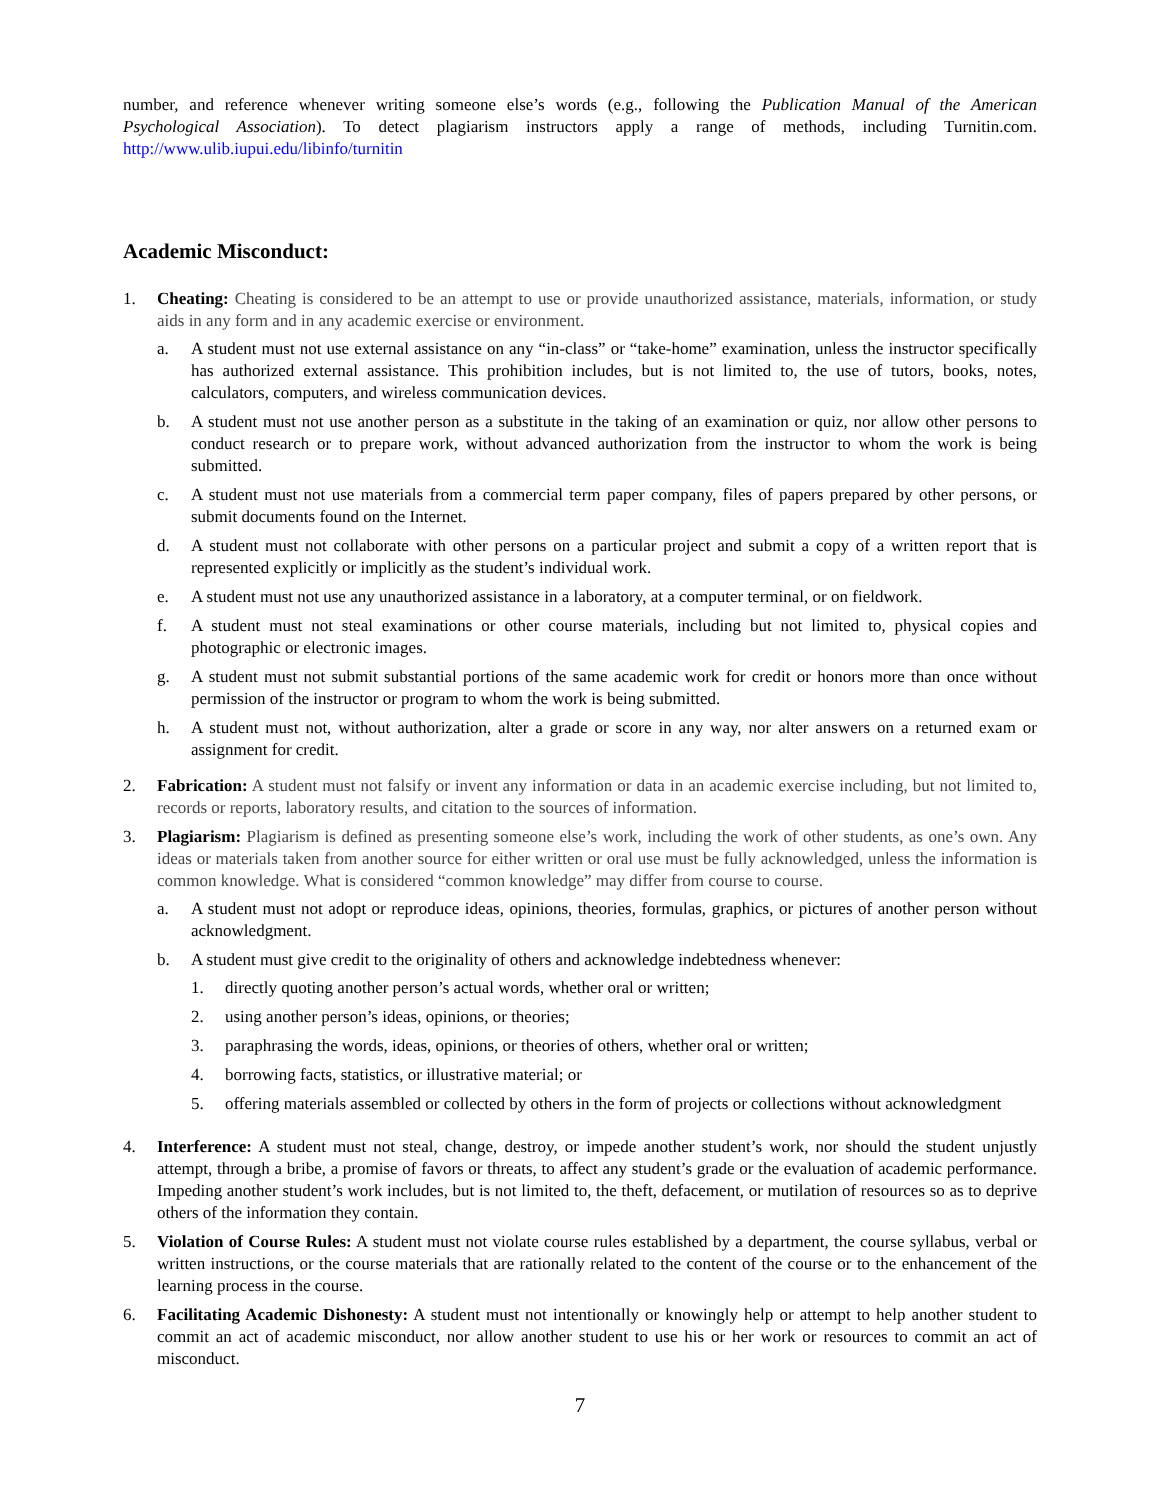number, and reference whenever writing someone else’s words (e.g., following the Publication Manual of the American Psychological Association). To detect plagiarism instructors apply a range of methods, including Turnitin.com. http://www.ulib.iupui.edu/libinfo/turnitin
Academic Misconduct:
1. Cheating: Cheating is considered to be an attempt to use or provide unauthorized assistance, materials, information, or study aids in any form and in any academic exercise or environment.
a. A student must not use external assistance on any “in-class” or “take-home” examination, unless the instructor specifically has authorized external assistance. This prohibition includes, but is not limited to, the use of tutors, books, notes, calculators, computers, and wireless communication devices.
b. A student must not use another person as a substitute in the taking of an examination or quiz, nor allow other persons to conduct research or to prepare work, without advanced authorization from the instructor to whom the work is being submitted.
c. A student must not use materials from a commercial term paper company, files of papers prepared by other persons, or submit documents found on the Internet.
d. A student must not collaborate with other persons on a particular project and submit a copy of a written report that is represented explicitly or implicitly as the student’s individual work.
e. A student must not use any unauthorized assistance in a laboratory, at a computer terminal, or on fieldwork.
f. A student must not steal examinations or other course materials, including but not limited to, physical copies and photographic or electronic images.
g. A student must not submit substantial portions of the same academic work for credit or honors more than once without permission of the instructor or program to whom the work is being submitted.
h. A student must not, without authorization, alter a grade or score in any way, nor alter answers on a returned exam or assignment for credit.
2. Fabrication: A student must not falsify or invent any information or data in an academic exercise including, but not limited to, records or reports, laboratory results, and citation to the sources of information.
3. Plagiarism: Plagiarism is defined as presenting someone else’s work, including the work of other students, as one’s own. Any ideas or materials taken from another source for either written or oral use must be fully acknowledged, unless the information is common knowledge. What is considered “common knowledge” may differ from course to course.
a. A student must not adopt or reproduce ideas, opinions, theories, formulas, graphics, or pictures of another person without acknowledgment.
b. A student must give credit to the originality of others and acknowledge indebtedness whenever:
1. directly quoting another person’s actual words, whether oral or written;
2. using another person’s ideas, opinions, or theories;
3. paraphrasing the words, ideas, opinions, or theories of others, whether oral or written;
4. borrowing facts, statistics, or illustrative material; or
5. offering materials assembled or collected by others in the form of projects or collections without acknowledgment
4. Interference: A student must not steal, change, destroy, or impede another student’s work, nor should the student unjustly attempt, through a bribe, a promise of favors or threats, to affect any student’s grade or the evaluation of academic performance. Impeding another student’s work includes, but is not limited to, the theft, defacement, or mutilation of resources so as to deprive others of the information they contain.
5. Violation of Course Rules: A student must not violate course rules established by a department, the course syllabus, verbal or written instructions, or the course materials that are rationally related to the content of the course or to the enhancement of the learning process in the course.
6. Facilitating Academic Dishonesty: A student must not intentionally or knowingly help or attempt to help another student to commit an act of academic misconduct, nor allow another student to use his or her work or resources to commit an act of misconduct.
7